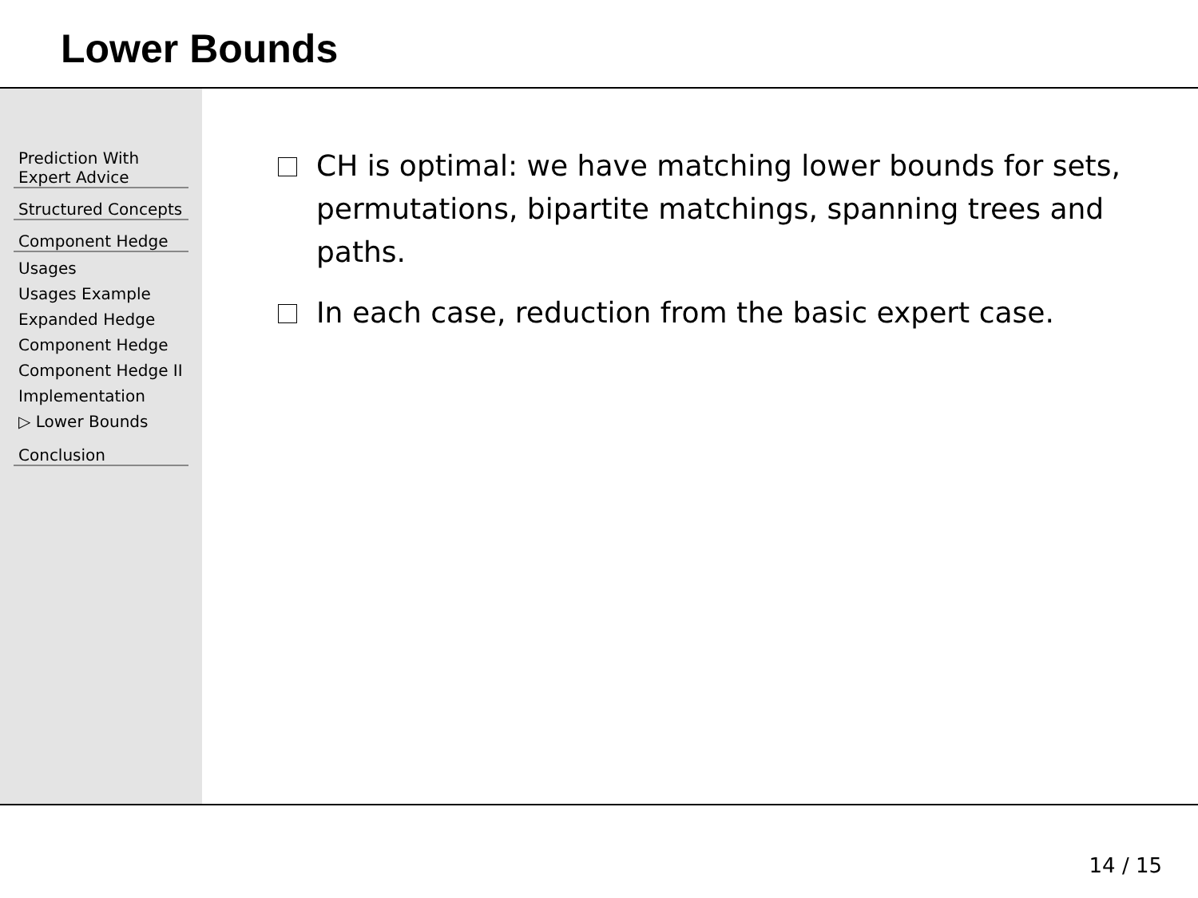Lower Bounds
Prediction With Expert Advice
Structured Concepts
Component Hedge
Usages
Usages Example
Expanded Hedge
Component Hedge
Component Hedge II
Implementation
▷ Lower Bounds
Conclusion
CH is optimal: we have matching lower bounds for sets, permutations, bipartite matchings, spanning trees and paths.
In each case, reduction from the basic expert case.
14 / 15